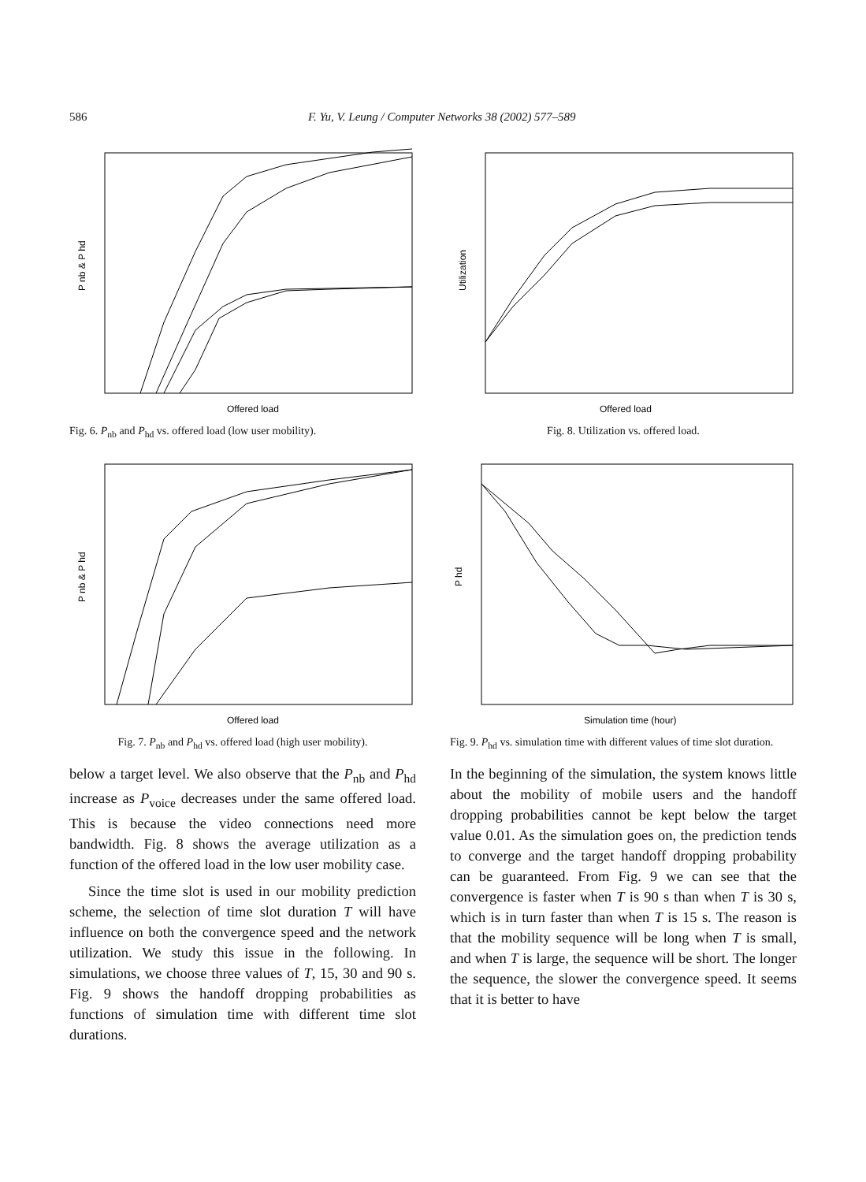586 F. Yu, V. Leung / Computer Networks 38 (2002) 577–589
Offered load
P nb & P hd
Fig. 6. P<sub>nb</sub> and P<sub>hd</sub> vs. offered load (low user mobility).
Offered load
Utilization
Fig. 8. Utilization vs. offered load.
Offered load
P nb & P hd
Fig. 7. P<sub>nb</sub> and P<sub>hd</sub> vs. offered load (high user mobility).
Simulation time (hour)
P hd
Fig. 9. P<sub>hd</sub> vs. simulation time with different values of time slot duration.
below a target level. We also observe that the P<sub>nb</sub> and P<sub>hd</sub> increase as P<sub>voice</sub> decreases under the same offered load. This is because the video connections need more bandwidth. Fig. 8 shows the average utilization as a function of the offered load in the low user mobility case.
Since the time slot is used in our mobility prediction scheme, the selection of time slot duration T will have influence on both the convergence speed and the network utilization. We study this issue in the following. In simulations, we choose three values of T, 15, 30 and 90 s. Fig. 9 shows the handoff dropping probabilities as functions of simulation time with different time slot durations.
In the beginning of the simulation, the system knows little about the mobility of mobile users and the handoff dropping probabilities cannot be kept below the target value 0.01. As the simulation goes on, the prediction tends to converge and the target handoff dropping probability can be guaranteed. From Fig. 9 we can see that the convergence is faster when T is 90 s than when T is 30 s, which is in turn faster than when T is 15 s. The reason is that the mobility sequence will be long when T is small, and when T is large, the sequence will be short. The longer the sequence, the slower the convergence speed. It seems that it is better to have